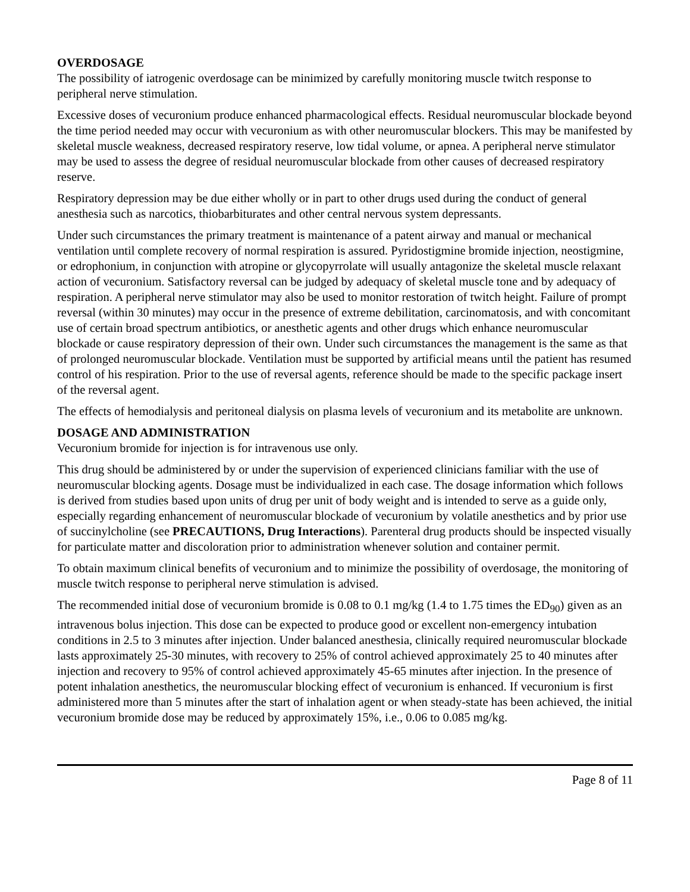OVERDOSAGE
The possibility of iatrogenic overdosage can be minimized by carefully monitoring muscle twitch response to peripheral nerve stimulation.
Excessive doses of vecuronium produce enhanced pharmacological effects. Residual neuromuscular blockade beyond the time period needed may occur with vecuronium as with other neuromuscular blockers. This may be manifested by skeletal muscle weakness, decreased respiratory reserve, low tidal volume, or apnea. A peripheral nerve stimulator may be used to assess the degree of residual neuromuscular blockade from other causes of decreased respiratory reserve.
Respiratory depression may be due either wholly or in part to other drugs used during the conduct of general anesthesia such as narcotics, thiobarbiturates and other central nervous system depressants.
Under such circumstances the primary treatment is maintenance of a patent airway and manual or mechanical ventilation until complete recovery of normal respiration is assured. Pyridostigmine bromide injection, neostigmine, or edrophonium, in conjunction with atropine or glycopyrrolate will usually antagonize the skeletal muscle relaxant action of vecuronium. Satisfactory reversal can be judged by adequacy of skeletal muscle tone and by adequacy of respiration. A peripheral nerve stimulator may also be used to monitor restoration of twitch height. Failure of prompt reversal (within 30 minutes) may occur in the presence of extreme debilitation, carcinomatosis, and with concomitant use of certain broad spectrum antibiotics, or anesthetic agents and other drugs which enhance neuromuscular blockade or cause respiratory depression of their own. Under such circumstances the management is the same as that of prolonged neuromuscular blockade. Ventilation must be supported by artificial means until the patient has resumed control of his respiration. Prior to the use of reversal agents, reference should be made to the specific package insert of the reversal agent.
The effects of hemodialysis and peritoneal dialysis on plasma levels of vecuronium and its metabolite are unknown.
DOSAGE AND ADMINISTRATION
Vecuronium bromide for injection is for intravenous use only.
This drug should be administered by or under the supervision of experienced clinicians familiar with the use of neuromuscular blocking agents. Dosage must be individualized in each case. The dosage information which follows is derived from studies based upon units of drug per unit of body weight and is intended to serve as a guide only, especially regarding enhancement of neuromuscular blockade of vecuronium by volatile anesthetics and by prior use of succinylcholine (see PRECAUTIONS, Drug Interactions). Parenteral drug products should be inspected visually for particulate matter and discoloration prior to administration whenever solution and container permit.
To obtain maximum clinical benefits of vecuronium and to minimize the possibility of overdosage, the monitoring of muscle twitch response to peripheral nerve stimulation is advised.
The recommended initial dose of vecuronium bromide is 0.08 to 0.1 mg/kg (1.4 to 1.75 times the ED<sub>90</sub>) given as an intravenous bolus injection. This dose can be expected to produce good or excellent non-emergency intubation conditions in 2.5 to 3 minutes after injection. Under balanced anesthesia, clinically required neuromuscular blockade lasts approximately 25-30 minutes, with recovery to 25% of control achieved approximately 25 to 40 minutes after injection and recovery to 95% of control achieved approximately 45-65 minutes after injection. In the presence of potent inhalation anesthetics, the neuromuscular blocking effect of vecuronium is enhanced. If vecuronium is first administered more than 5 minutes after the start of inhalation agent or when steady-state has been achieved, the initial vecuronium bromide dose may be reduced by approximately 15%, i.e., 0.06 to 0.085 mg/kg.
Page 8 of 11